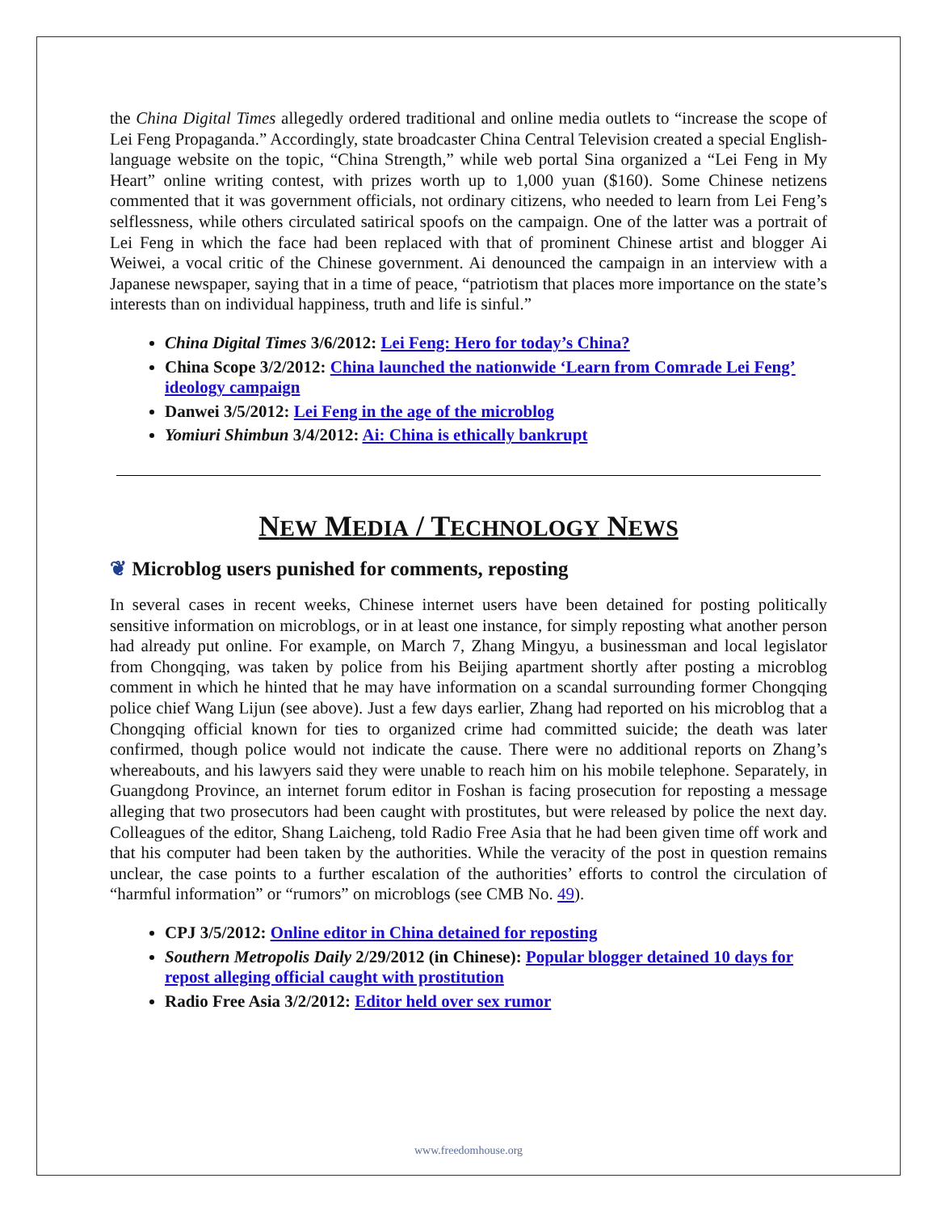the China Digital Times allegedly ordered traditional and online media outlets to “increase the scope of Lei Feng Propaganda.” Accordingly, state broadcaster China Central Television created a special English-language website on the topic, “China Strength,” while web portal Sina organized a “Lei Feng in My Heart” online writing contest, with prizes worth up to 1,000 yuan ($160). Some Chinese netizens commented that it was government officials, not ordinary citizens, who needed to learn from Lei Feng’s selflessness, while others circulated satirical spoofs on the campaign. One of the latter was a portrait of Lei Feng in which the face had been replaced with that of prominent Chinese artist and blogger Ai Weiwei, a vocal critic of the Chinese government. Ai denounced the campaign in an interview with a Japanese newspaper, saying that in a time of peace, “patriotism that places more importance on the state’s interests than on individual happiness, truth and life is sinful.”
China Digital Times 3/6/2012: Lei Feng: Hero for today’s China?
China Scope 3/2/2012: China launched the nationwide ‘Learn from Comrade Lei Feng’ ideology campaign
Danwei 3/5/2012: Lei Feng in the age of the microblog
Yomiuri Shimbun 3/4/2012: Ai: China is ethically bankrupt
NEW MEDIA / TECHNOLOGY NEWS
❦ Microblog users punished for comments, reposting
In several cases in recent weeks, Chinese internet users have been detained for posting politically sensitive information on microblogs, or in at least one instance, for simply reposting what another person had already put online. For example, on March 7, Zhang Mingyu, a businessman and local legislator from Chongqing, was taken by police from his Beijing apartment shortly after posting a microblog comment in which he hinted that he may have information on a scandal surrounding former Chongqing police chief Wang Lijun (see above). Just a few days earlier, Zhang had reported on his microblog that a Chongqing official known for ties to organized crime had committed suicide; the death was later confirmed, though police would not indicate the cause. There were no additional reports on Zhang’s whereabouts, and his lawyers said they were unable to reach him on his mobile telephone. Separately, in Guangdong Province, an internet forum editor in Foshan is facing prosecution for reposting a message alleging that two prosecutors had been caught with prostitutes, but were released by police the next day. Colleagues of the editor, Shang Laicheng, told Radio Free Asia that he had been given time off work and that his computer had been taken by the authorities. While the veracity of the post in question remains unclear, the case points to a further escalation of the authorities’ efforts to control the circulation of “harmful information” or “rumors” on microblogs (see CMB No. 49).
CPJ 3/5/2012: Online editor in China detained for reposting
Southern Metropolis Daily 2/29/2012 (in Chinese): Popular blogger detained 10 days for repost alleging official caught with prostitution
Radio Free Asia 3/2/2012: Editor held over sex rumor
www.freedomhouse.org